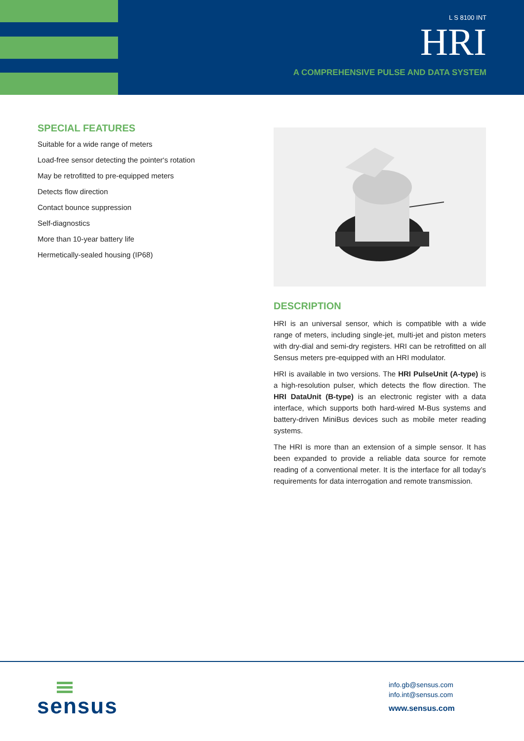L S 8100 INT
HRI
A COMPREHENSIVE PULSE AND DATA SYSTEM
SPECIAL FEATURES
Suitable for a wide range of meters
Load-free sensor detecting the pointer‘s rotation
May be retrofitted to pre-equipped meters
Detects flow direction
Contact bounce suppression
Self-diagnostics
More than 10-year battery life
Hermetically-sealed housing (IP68)
DESCRIPTION
HRI is an universal sensor, which is compatible with a wide range of meters, including single-jet, multi-jet and piston meters with dry-dial and semi-dry registers. HRI can be retrofitted on all Sensus meters pre-equipped with an HRI modulator.
HRI is available in two versions. The HRI PulseUnit (A-type) is a high-resolution pulser, which detects the flow direction. The HRI DataUnit (B-type) is an electronic register with a data interface, which supports both hard-wired M-Bus systems and battery-driven MiniBus devices such as mobile meter reading systems.
The HRI is more than an extension of a simple sensor. It has been expanded to provide a reliable data source for remote reading of a conventional meter. It is the interface for all today’s requirements for data interrogation and remote transmission.
sensus
info.gb@sensus.com
info.int@sensus.com
www.sensus.com